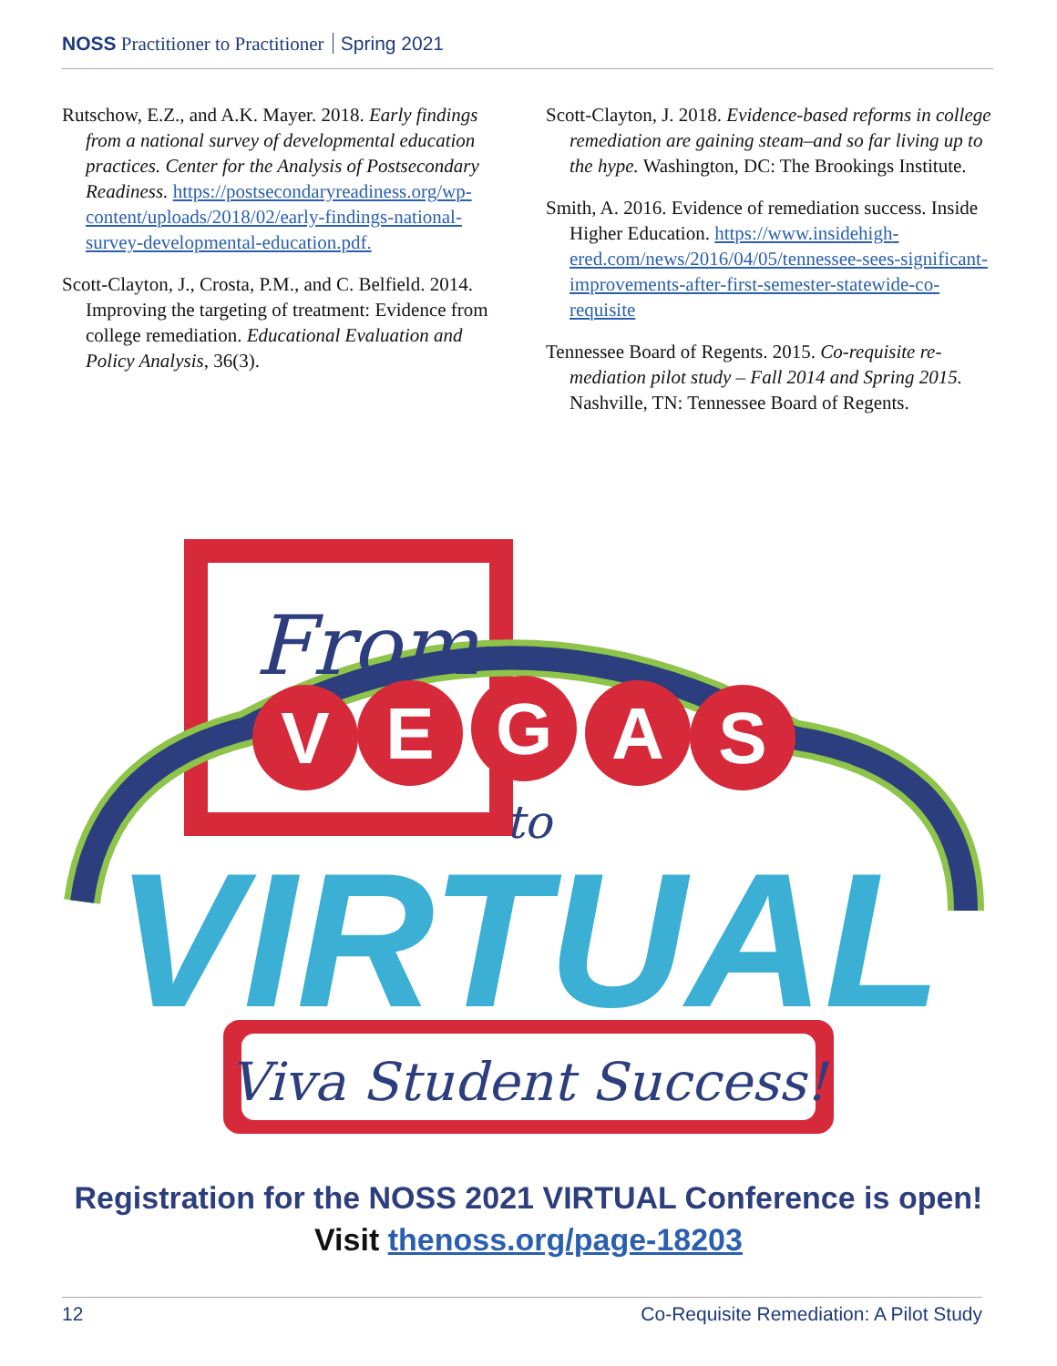NOSS Practitioner to Practitioner Spring 2021
Rutschow, E.Z., and A.K. Mayer. 2018. Early findings from a national survey of developmental education practices. Center for the Analysis of Postsecondary Readiness. https://postsecondaryreadiness.org/wp-content/uploads/2018/02/early-findings-nation­al-survey-developmental-education.pdf.
Scott-Clayton, J., Crosta, P.M., and C. Belfield. 2014. Improving the targeting of treatment: Evidence from college remediation. Educational Evaluation and Policy Analysis, 36(3).
Scott-Clayton, J. 2018. Evidence-based reforms in college remediation are gaining steam–and so far living up to the hype. Washington, DC: The Brookings Institute.
Smith, A. 2016. Evidence of remediation success. Inside Higher Education. https://www.insidehigh­ered.com/news/2016/04/05/tennessee-sees-sig­nificant-improvements-after-first-semester-state­wide-co-requisite
Tennessee Board of Regents. 2015. Co-requisite re­mediation pilot study – Fall 2014 and Spring 2015. Nashville, TN: Tennessee Board of Regents.
From
V
E
G
A
S
to
VIRTUAL
Viva Student Success!
Registration for the NOSS 2021 VIRTUAL Conference is open!
Visit thenoss.org/page-18203
12 Co-Requisite Remediation: A Pilot Study